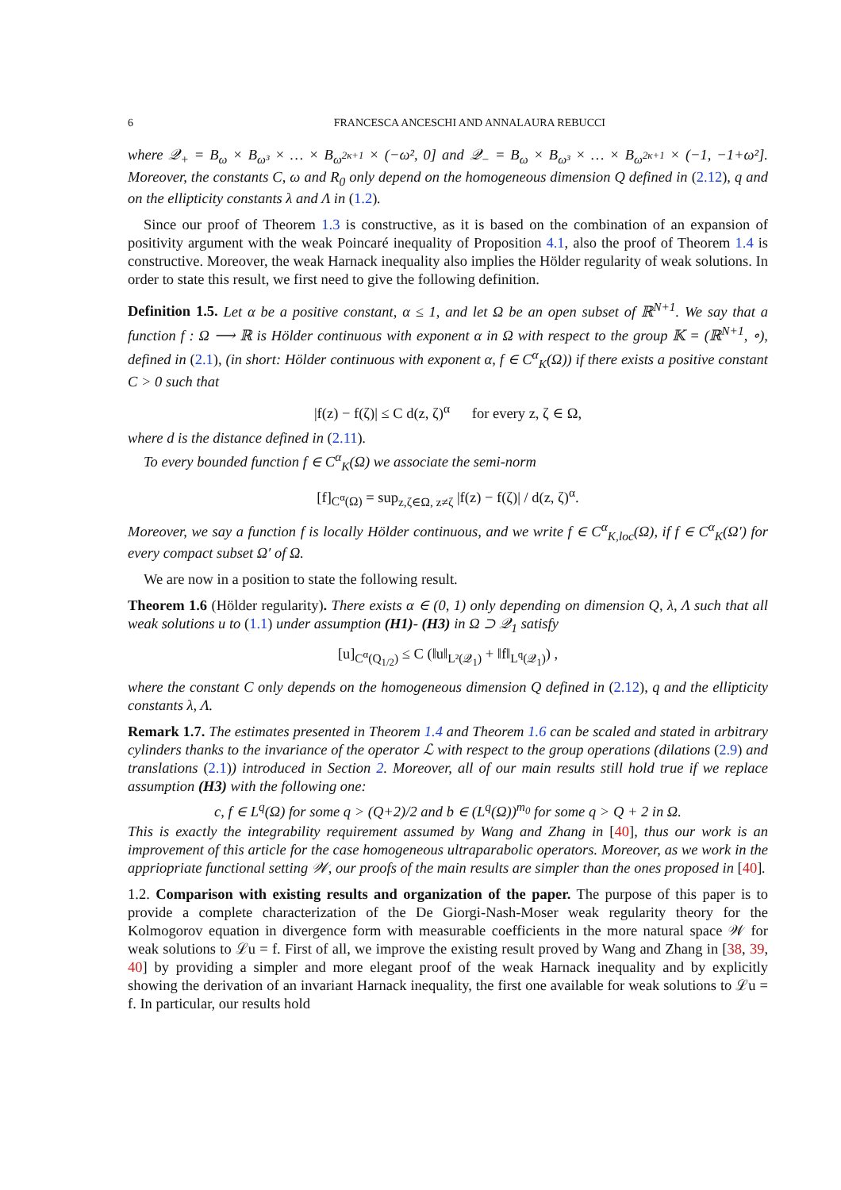6 FRANCESCA ANCESCHI AND ANNALAURA REBUCCI
where 𝒬<sub>+</sub> = B<sub>ω</sub> × B<sub>ω³</sub> × … × B<sub>ω<sup>2κ+1</sup></sub> × (−ω², 0] and 𝒬<sub>−</sub> = B<sub>ω</sub> × B<sub>ω³</sub> × … × B<sub>ω<sup>2κ+1</sup></sub> × (−1, −1+ω²]. Moreover, the constants C, ω and R<sub>0</sub> only depend on the homogeneous dimension Q defined in (2.12), q and on the ellipticity constants λ and Λ in (1.2).
Since our proof of Theorem 1.3 is constructive, as it is based on the combination of an expansion of positivity argument with the weak Poincaré inequality of Proposition 4.1, also the proof of Theorem 1.4 is constructive. Moreover, the weak Harnack inequality also implies the Hölder regularity of weak solutions. In order to state this result, we first need to give the following definition.
Definition 1.5. Let α be a positive constant, α ≤ 1, and let Ω be an open subset of ℝ<sup>N+1</sup>. We say that a function f : Ω ⟶ ℝ is Hölder continuous with exponent α in Ω with respect to the group 𝕂 = (ℝ<sup>N+1</sup>, ∘), defined in (2.1), (in short: Hölder continuous with exponent α, f ∈ C<sup>α</sup><sub>K</sub>(Ω)) if there exists a positive constant C > 0 such that
|f(z) − f(ζ)| ≤ C d(z, ζ)<sup>α</sup> for every z, ζ ∈ Ω,
where d is the distance defined in (2.11).
To every bounded function f ∈ C<sup>α</sup><sub>K</sub>(Ω) we associate the semi-norm
[f]<sub>C<sup>α</sup>(Ω)</sub> = sup<sub>z,ζ∈Ω, z≠ζ</sub> |f(z) − f(ζ)| / d(z, ζ)<sup>α</sup>.
Moreover, we say a function f is locally Hölder continuous, and we write f ∈ C<sup>α</sup><sub>K,loc</sub>(Ω), if f ∈ C<sup>α</sup><sub>K</sub>(Ω′) for every compact subset Ω′ of Ω.
We are now in a position to state the following result.
Theorem 1.6 (Hölder regularity). There exists α ∈ (0, 1) only depending on dimension Q, λ, Λ such that all weak solutions u to (1.1) under assumption (H1)- (H3) in Ω ⊃ 𝒬<sub>1</sub> satisfy
[u]<sub>C<sup>α</sup>(Q<sub>1/2</sub>)</sub> ≤ C (‖u‖<sub>L²(𝒬<sub>1</sub>)</sub> + ‖f‖<sub>L<sup>q</sup>(𝒬<sub>1</sub>)</sub>) ,
where the constant C only depends on the homogeneous dimension Q defined in (2.12), q and the ellipticity constants λ, Λ.
Remark 1.7. The estimates presented in Theorem 1.4 and Theorem 1.6 can be scaled and stated in arbitrary cylinders thanks to the invariance of the operator ℒ with respect to the group operations (dilations (2.9) and translations (2.1)) introduced in Section 2. Moreover, all of our main results still hold true if we replace assumption (H3) with the following one:
c, f ∈ L<sup>q</sup>(Ω) for some q > (Q+2)/2 and b ∈ (L<sup>q</sup>(Ω))<sup>m<sub>0</sub></sup> for some q > Q + 2 in Ω.
This is exactly the integrability requirement assumed by Wang and Zhang in [40], thus our work is an improvement of this article for the case homogeneous ultraparabolic operators. Moreover, as we work in the appriopriate functional setting 𝒲, our proofs of the main results are simpler than the ones proposed in [40].
1.2. Comparison with existing results and organization of the paper. The purpose of this paper is to provide a complete characterization of the De Giorgi-Nash-Moser weak regularity theory for the Kolmogorov equation in divergence form with measurable coefficients in the more natural space 𝒲 for weak solutions to ℒu = f. First of all, we improve the existing result proved by Wang and Zhang in [38, 39, 40] by providing a simpler and more elegant proof of the weak Harnack inequality and by explicitly showing the derivation of an invariant Harnack inequality, the first one available for weak solutions to ℒu = f. In particular, our results hold